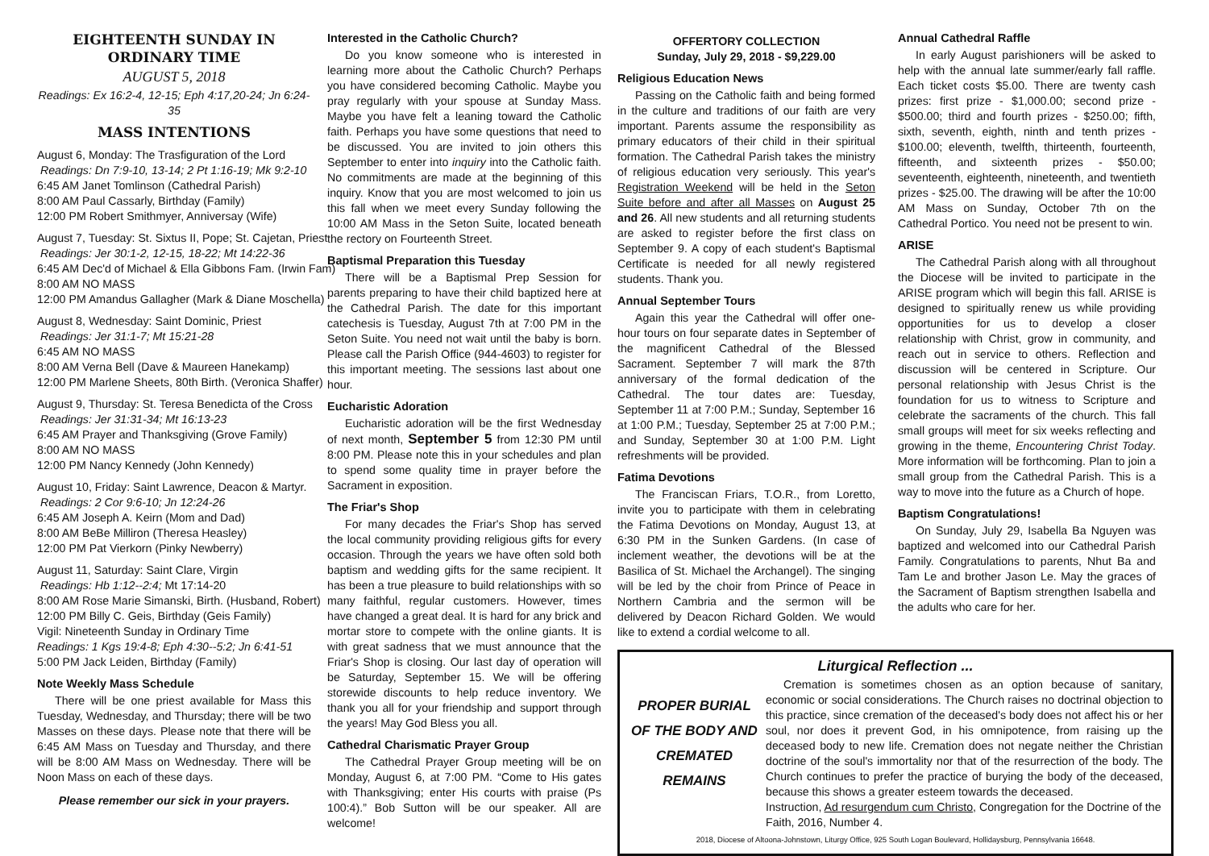EIGHTEENTH SUNDAY IN
ORDINARY TIME
AUGUST 5, 2018
Readings: Ex 16:2-4, 12-15; Eph 4:17,20-24; Jn 6:24-35
MASS INTENTIONS
August 6, Monday: The Trasfiguration of the Lord
Readings: Dn 7:9-10, 13-14; 2 Pt 1:16-19; Mk 9:2-10
6:45 AM Janet Tomlinson (Cathedral Parish)
8:00 AM Paul Cassarly, Birthday (Family)
12:00 PM Robert Smithmyer, Anniversay (Wife)
August 7, Tuesday: St. Sixtus II, Pope; St. Cajetan, Priest
Readings: Jer 30:1-2, 12-15, 18-22; Mt 14:22-36
6:45 AM Dec'd of Michael & Ella Gibbons Fam. (Irwin Fam)
8:00 AM NO MASS
12:00 PM Amandus Gallagher (Mark & Diane Moschella)
August 8, Wednesday: Saint Dominic, Priest
Readings: Jer 31:1-7; Mt 15:21-28
6:45 AM NO MASS
8:00 AM Verna Bell (Dave & Maureen Hanekamp)
12:00 PM Marlene Sheets, 80th Birth. (Veronica Shaffer)
August 9, Thursday: St. Teresa Benedicta of the Cross
Readings: Jer 31:31-34; Mt 16:13-23
6:45 AM Prayer and Thanksgiving (Grove Family)
8:00 AM NO MASS
12:00 PM Nancy Kennedy (John Kennedy)
August 10, Friday: Saint Lawrence, Deacon & Martyr.
Readings: 2 Cor 9:6-10; Jn 12:24-26
6:45 AM Joseph A. Keirn (Mom and Dad)
8:00 AM BeBe Milliron (Theresa Heasley)
12:00 PM Pat Vierkorn (Pinky Newberry)
August 11, Saturday: Saint Clare, Virgin
Readings: Hb 1:12--2:4; Mt 17:14-20
8:00 AM Rose Marie Simanski, Birth. (Husband, Robert)
12:00 PM Billy C. Geis, Birthday (Geis Family)
Vigil: Nineteenth Sunday in Ordinary Time
Readings: 1 Kgs 19:4-8; Eph 4:30--5:2; Jn 6:41-51
5:00 PM Jack Leiden, Birthday (Family)
Note Weekly Mass Schedule
There will be one priest available for Mass this Tuesday, Wednesday, and Thursday; there will be two Masses on these days. Please note that there will be 6:45 AM Mass on Tuesday and Thursday, and there will be 8:00 AM Mass on Wednesday. There will be Noon Mass on each of these days.
Please remember our sick in your prayers.
Interested in the Catholic Church?
Do you know someone who is interested in learning more about the Catholic Church? Perhaps you have considered becoming Catholic. Maybe you pray regularly with your spouse at Sunday Mass. Maybe you have felt a leaning toward the Catholic faith. Perhaps you have some questions that need to be discussed. You are invited to join others this September to enter into inquiry into the Catholic faith. No commitments are made at the beginning of this inquiry. Know that you are most welcomed to join us this fall when we meet every Sunday following the 10:00 AM Mass in the Seton Suite, located beneath the rectory on Fourteenth Street.
Baptismal Preparation this Tuesday
There will be a Baptismal Prep Session for parents preparing to have their child baptized here at the Cathedral Parish. The date for this important catechesis is Tuesday, August 7th at 7:00 PM in the Seton Suite. You need not wait until the baby is born. Please call the Parish Office (944-4603) to register for this important meeting. The sessions last about one hour.
Eucharistic Adoration
Eucharistic adoration will be the first Wednesday of next month, September 5 from 12:30 PM until 8:00 PM. Please note this in your schedules and plan to spend some quality time in prayer before the Sacrament in exposition.
The Friar's Shop
For many decades the Friar's Shop has served the local community providing religious gifts for every occasion. Through the years we have often sold both baptism and wedding gifts for the same recipient. It has been a true pleasure to build relationships with so many faithful, regular customers. However, times have changed a great deal. It is hard for any brick and mortar store to compete with the online giants. It is with great sadness that we must announce that the Friar's Shop is closing. Our last day of operation will be Saturday, September 15. We will be offering storewide discounts to help reduce inventory. We thank you all for your friendship and support through the years! May God Bless you all.
Cathedral Charismatic Prayer Group
The Cathedral Prayer Group meeting will be on Monday, August 6, at 7:00 PM. “Come to His gates with Thanksgiving; enter His courts with praise (Ps 100:4).” Bob Sutton will be our speaker. All are welcome!
OFFERTORY COLLECTION
Sunday, July 29, 2018 - $9,229.00
Religious Education News
Passing on the Catholic faith and being formed in the culture and traditions of our faith are very important. Parents assume the responsibility as primary educators of their child in their spiritual formation. The Cathedral Parish takes the ministry of religious education very seriously. This year's Registration Weekend will be held in the Seton Suite before and after all Masses on August 25 and 26. All new students and all returning students are asked to register before the first class on September 9. A copy of each student's Baptismal Certificate is needed for all newly registered students. Thank you.
Annual September Tours
Again this year the Cathedral will offer one-hour tours on four separate dates in September of the magnificent Cathedral of the Blessed Sacrament. September 7 will mark the 87th anniversary of the formal dedication of the Cathedral. The tour dates are: Tuesday, September 11 at 7:00 P.M.; Sunday, September 16 at 1:00 P.M.; Tuesday, September 25 at 7:00 P.M.; and Sunday, September 30 at 1:00 P.M. Light refreshments will be provided.
Fatima Devotions
The Franciscan Friars, T.O.R., from Loretto, invite you to participate with them in celebrating the Fatima Devotions on Monday, August 13, at 6:30 PM in the Sunken Gardens. (In case of inclement weather, the devotions will be at the Basilica of St. Michael the Archangel). The singing will be led by the choir from Prince of Peace in Northern Cambria and the sermon will be delivered by Deacon Richard Golden. We would like to extend a cordial welcome to all.
Annual Cathedral Raffle
In early August parishioners will be asked to help with the annual late summer/early fall raffle. Each ticket costs $5.00. There are twenty cash prizes: first prize - $1,000.00; second prize - $500.00; third and fourth prizes - $250.00; fifth, sixth, seventh, eighth, ninth and tenth prizes - $100.00; eleventh, twelfth, thirteenth, fourteenth, fifteenth, and sixteenth prizes - $50.00; seventeenth, eighteenth, nineteenth, and twentieth prizes - $25.00. The drawing will be after the 10:00 AM Mass on Sunday, October 7th on the Cathedral Portico. You need not be present to win.
ARISE
The Cathedral Parish along with all throughout the Diocese will be invited to participate in the ARISE program which will begin this fall. ARISE is designed to spiritually renew us while providing opportunities for us to develop a closer relationship with Christ, grow in community, and reach out in service to others. Reflection and discussion will be centered in Scripture. Our personal relationship with Jesus Christ is the foundation for us to witness to Scripture and celebrate the sacraments of the church. This fall small groups will meet for six weeks reflecting and growing in the theme, Encountering Christ Today. More information will be forthcoming. Plan to join a small group from the Cathedral Parish. This is a way to move into the future as a Church of hope.
Baptism Congratulations!
On Sunday, July 29, Isabella Ba Nguyen was baptized and welcomed into our Cathedral Parish Family. Congratulations to parents, Nhut Ba and Tam Le and brother Jason Le. May the graces of the Sacrament of Baptism strengthen Isabella and the adults who care for her.
Liturgical Reflection ...
PROPER BURIAL OF THE BODY AND CREMATED REMAINS
Cremation is sometimes chosen as an option because of sanitary, economic or social considerations. The Church raises no doctrinal objection to this practice, since cremation of the deceased's body does not affect his or her soul, nor does it prevent God, in his omnipotence, from raising up the deceased body to new life. Cremation does not negate neither the Christian doctrine of the soul's immortality nor that of the resurrection of the body. The Church continues to prefer the practice of burying the body of the deceased, because this shows a greater esteem towards the deceased.
Instruction, Ad resurgendum cum Christo, Congregation for the Doctrine of the Faith, 2016, Number 4.
2018, Diocese of Altoona-Johnstown, Liturgy Office, 925 South Logan Boulevard, Hollidaysburg, Pennsylvania 16648.